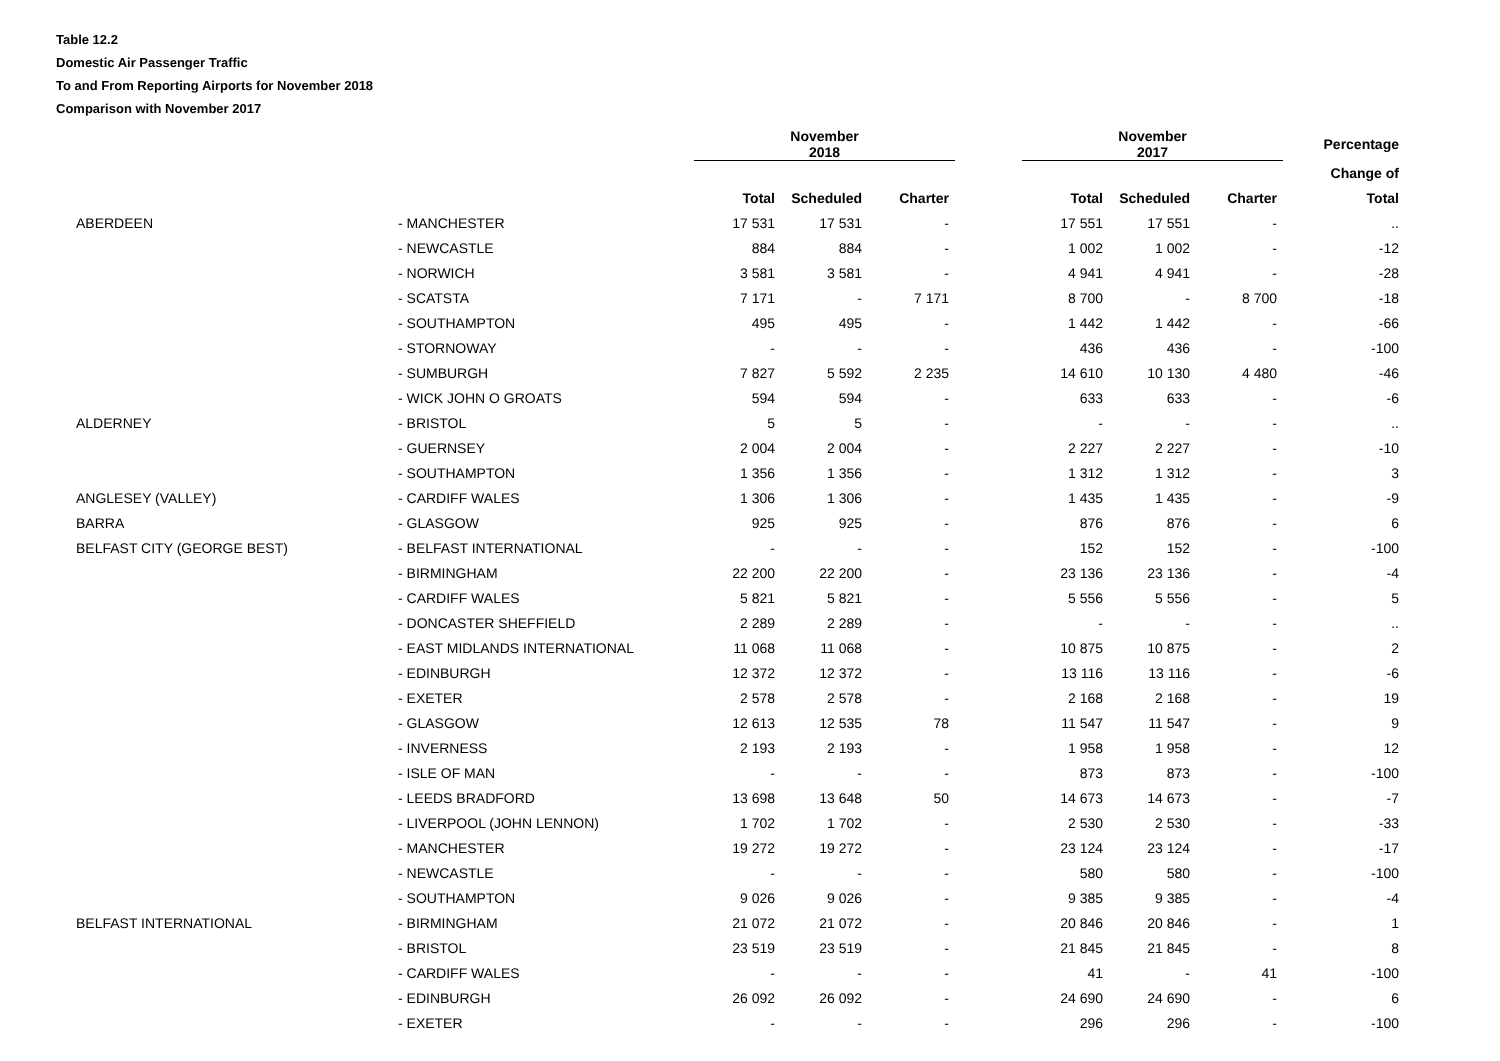Table 12.2
Domestic Air Passenger Traffic
To and From Reporting Airports for November 2018
Comparison with November 2017
| | | November 2018 | | | | November 2017 | | | Percentage |
| --- | --- | --- | --- | --- | --- | --- | --- | --- | --- |
| | | | | | | | | | Change of |
| | | Total | Scheduled | Charter | | Total | Scheduled | Charter | Total |
| ABERDEEN | - MANCHESTER | 17 531 | 17 531 | - | | 17 551 | 17 551 | - | .. |
| | - NEWCASTLE | 884 | 884 | - | | 1 002 | 1 002 | - | -12 |
| | - NORWICH | 3 581 | 3 581 | - | | 4 941 | 4 941 | - | -28 |
| | - SCATSTA | 7 171 | - | 7 171 | | 8 700 | - | 8 700 | -18 |
| | - SOUTHAMPTON | 495 | 495 | - | | 1 442 | 1 442 | - | -66 |
| | - STORNOWAY | - | - | - | | 436 | 436 | - | -100 |
| | - SUMBURGH | 7 827 | 5 592 | 2 235 | | 14 610 | 10 130 | 4 480 | -46 |
| | - WICK JOHN O GROATS | 594 | 594 | - | | 633 | 633 | - | -6 |
| ALDERNEY | - BRISTOL | 5 | 5 | - | | - | - | - | .. |
| | - GUERNSEY | 2 004 | 2 004 | - | | 2 227 | 2 227 | - | -10 |
| | - SOUTHAMPTON | 1 356 | 1 356 | - | | 1 312 | 1 312 | - | 3 |
| ANGLESEY (VALLEY) | - CARDIFF WALES | 1 306 | 1 306 | - | | 1 435 | 1 435 | - | -9 |
| BARRA | - GLASGOW | 925 | 925 | - | | 876 | 876 | - | 6 |
| BELFAST CITY (GEORGE BEST) | - BELFAST INTERNATIONAL | - | - | - | | 152 | 152 | - | -100 |
| | - BIRMINGHAM | 22 200 | 22 200 | - | | 23 136 | 23 136 | - | -4 |
| | - CARDIFF WALES | 5 821 | 5 821 | - | | 5 556 | 5 556 | - | 5 |
| | - DONCASTER SHEFFIELD | 2 289 | 2 289 | - | | - | - | - | .. |
| | - EAST MIDLANDS INTERNATIONAL | 11 068 | 11 068 | - | | 10 875 | 10 875 | - | 2 |
| | - EDINBURGH | 12 372 | 12 372 | - | | 13 116 | 13 116 | - | -6 |
| | - EXETER | 2 578 | 2 578 | - | | 2 168 | 2 168 | - | 19 |
| | - GLASGOW | 12 613 | 12 535 | 78 | | 11 547 | 11 547 | - | 9 |
| | - INVERNESS | 2 193 | 2 193 | - | | 1 958 | 1 958 | - | 12 |
| | - ISLE OF MAN | - | - | - | | 873 | 873 | - | -100 |
| | - LEEDS BRADFORD | 13 698 | 13 648 | 50 | | 14 673 | 14 673 | - | -7 |
| | - LIVERPOOL (JOHN LENNON) | 1 702 | 1 702 | - | | 2 530 | 2 530 | - | -33 |
| | - MANCHESTER | 19 272 | 19 272 | - | | 23 124 | 23 124 | - | -17 |
| | - NEWCASTLE | - | - | - | | 580 | 580 | - | -100 |
| | - SOUTHAMPTON | 9 026 | 9 026 | - | | 9 385 | 9 385 | - | -4 |
| BELFAST INTERNATIONAL | - BIRMINGHAM | 21 072 | 21 072 | - | | 20 846 | 20 846 | - | 1 |
| | - BRISTOL | 23 519 | 23 519 | - | | 21 845 | 21 845 | - | 8 |
| | - CARDIFF WALES | - | - | - | | 41 | - | 41 | -100 |
| | - EDINBURGH | 26 092 | 26 092 | - | | 24 690 | 24 690 | - | 6 |
| | - EXETER | - | - | - | | 296 | 296 | - | -100 |